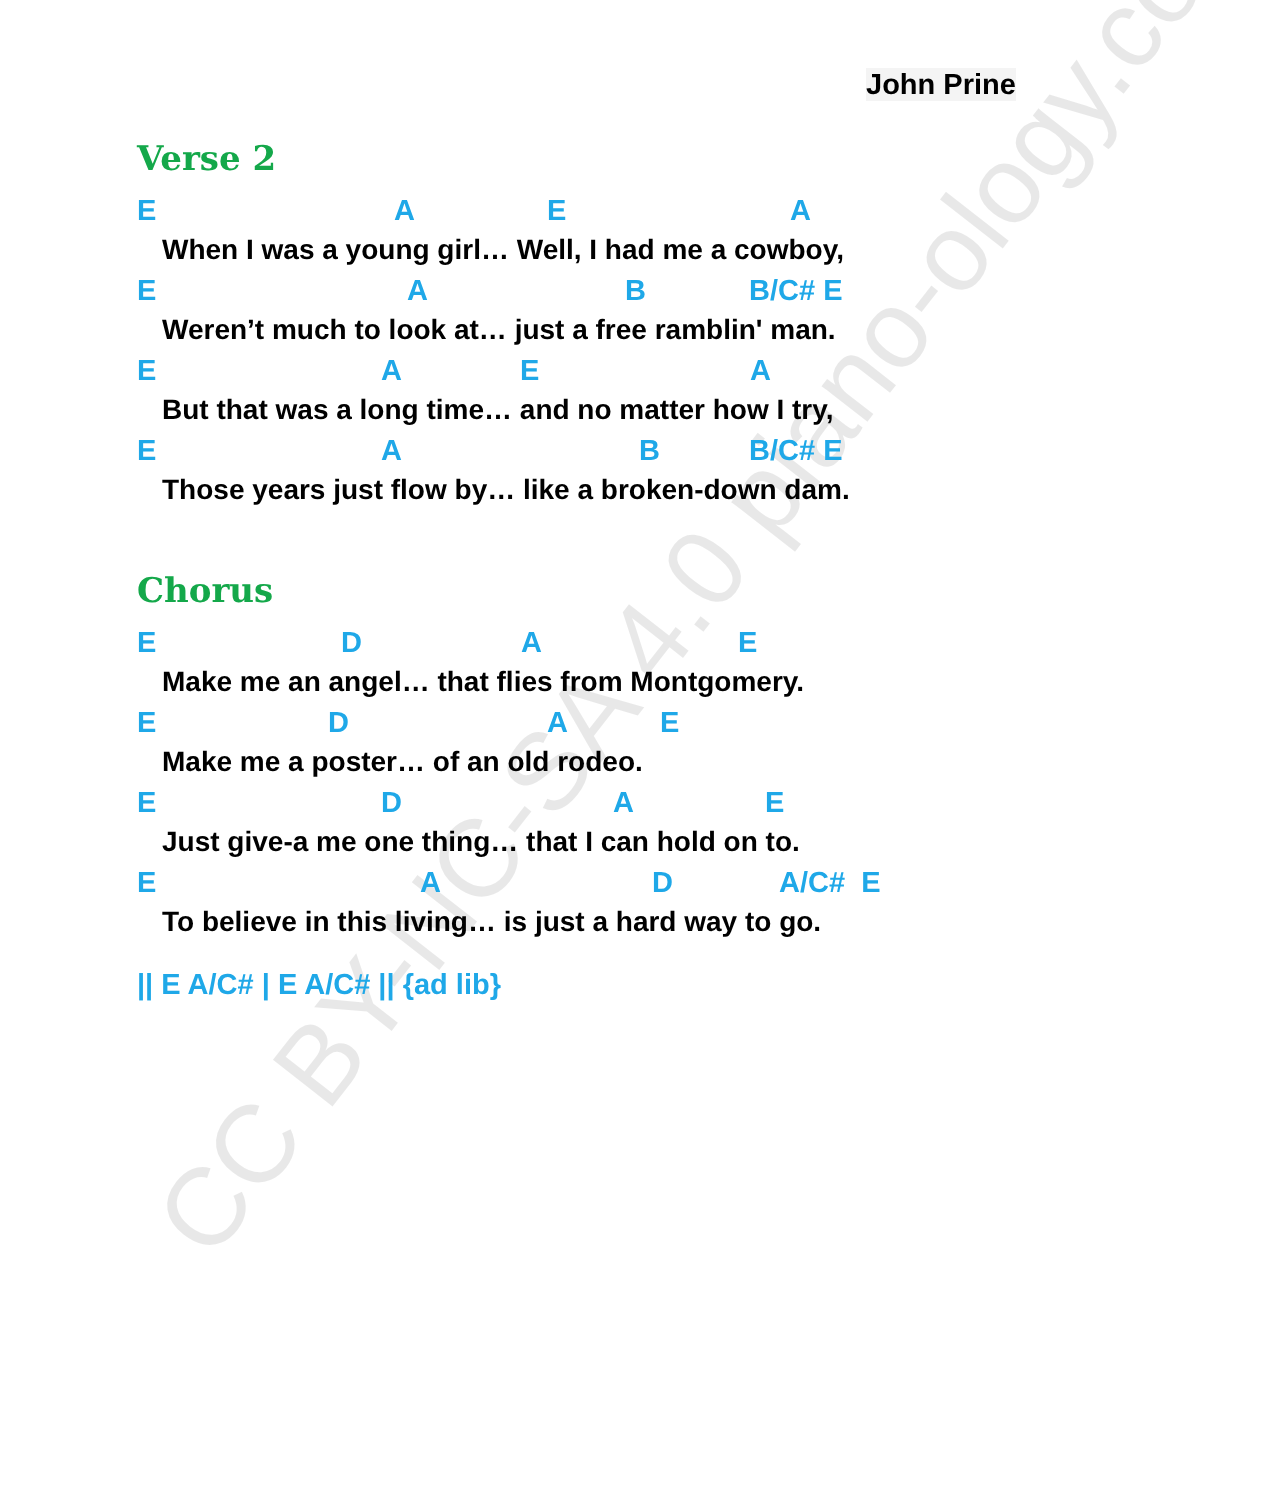CC BY-NC-SA 4.0 piano-ology.com
John Prine
Verse 2
E A E A
When I was a young girl… Well, I had me a cowboy,
E A B B/C# E
Weren’t much to look at… just a free ramblin' man.
E A E A
But that was a long time… and no matter how I try,
E A B B/C# E
Those years just flow by… like a broken-down dam.
Chorus
E D A E
Make me an angel… that flies from Montgomery.
E D A E
Make me a poster… of an old rodeo.
E D A E
Just give-a me one thing… that I can hold on to.
E A D A/C# E
To believe in this living… is just a hard way to go.
|| E A/C# | E A/C# || {ad lib}